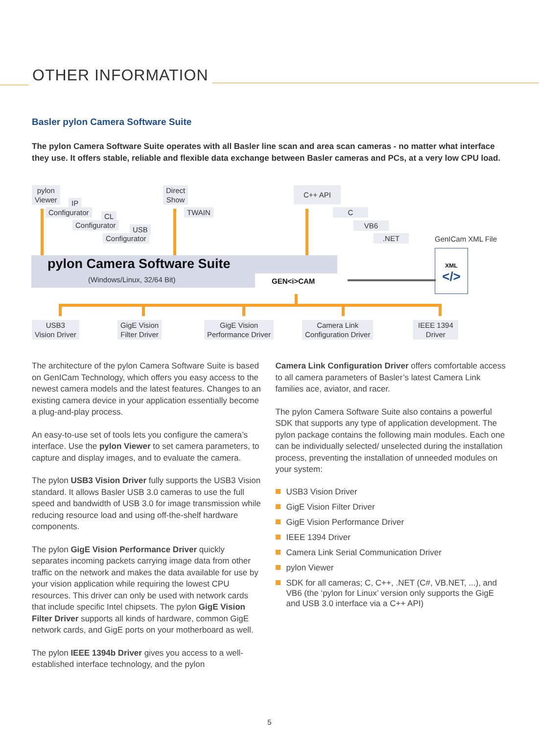OTHER INFORMATION
Basler pylon Camera Software Suite
The pylon Camera Software Suite operates with all Basler line scan and area scan cameras - no matter what interface they use. It offers stable, reliable and flexible data exchange between Basler cameras and PCs, at a very low CPU load.
pylon
Viewer
IP
Configurator CL
Configurator
USB
Configurator
Direct
Show
TWAIN
C++ API
C
VB6
.NET GenICam XML File
pylon Camera Software Suite
(Windows/Linux, 32/64 Bit) GEN<i>CAM
XML
</>
USB3
Vision Driver
GigE Vision
Filter Driver
GigE Vision
Performance Driver
Camera Link
Configuration Driver
IEEE 1394
Driver
The architecture of the pylon Camera Software Suite is based on GenICam Technology, which offers you easy access to the newest camera models and the latest features. Changes to an existing camera device in your application essentially become a plug-and-play process.
An easy-to-use set of tools lets you configure the camera’s interface. Use the pylon Viewer to set camera parameters, to capture and display images, and to evaluate the camera.
The pylon USB3 Vision Driver fully supports the USB3 Vision standard. It allows Basler USB 3.0 cameras to use the full speed and bandwidth of USB 3.0 for image transmission while reducing resource load and using off-the-shelf hardware components.
The pylon GigE Vision Performance Driver quickly separates incoming packets carrying image data from other traffic on the network and makes the data available for use by your vision application while requiring the lowest CPU resources. This driver can only be used with network cards that include specific Intel chipsets. The pylon GigE Vision Filter Driver supports all kinds of hardware, common GigE network cards, and GigE ports on your motherboard as well.
The pylon IEEE 1394b Driver gives you access to a well-established interface technology, and the pylon
Camera Link Configuration Driver offers comfortable access to all camera parameters of Basler’s latest Camera Link families ace, aviator, and racer.
The pylon Camera Software Suite also contains a powerful SDK that supports any type of application development. The pylon package contains the following main modules. Each one can be individually selected/ unselected during the installation process, preventing the installation of unneeded modules on your system:
USB3 Vision Driver
GigE Vision Filter Driver
GigE Vision Performance Driver
IEEE 1394 Driver
Camera Link Serial Communication Driver
pylon Viewer
SDK for all cameras; C, C++, .NET (C#, VB.NET, ...), and VB6 (the ‘pylon for Linux’ version only supports the GigE and USB 3.0 interface via a C++ API)
5